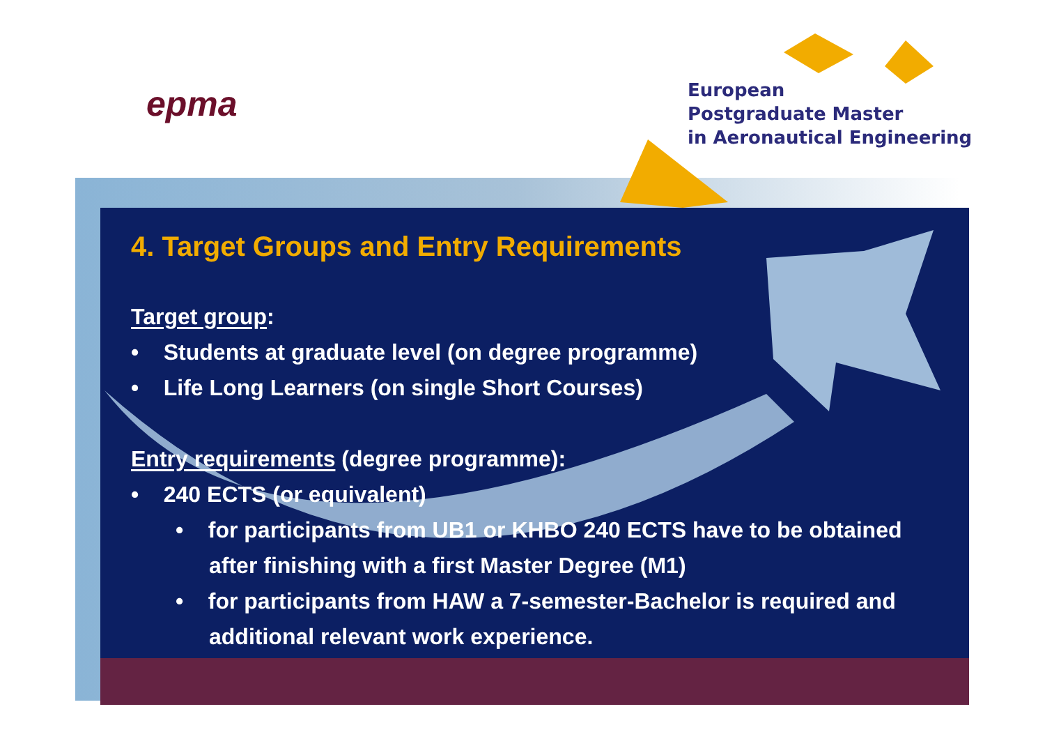epma
European
Postgraduate Master
in Aeronautical Engineering
4. Target Groups and Entry Requirements
Target group:
• Students at graduate level (on degree programme)
• Life Long Learners (on single Short Courses)
Entry requirements (degree programme):
• 240 ECTS (or equivalent)
• for participants from UB1 or KHBO 240 ECTS have to be obtained after finishing with a first Master Degree (M1)
• for participants from HAW a 7-semester-Bachelor is required and additional relevant work experience.